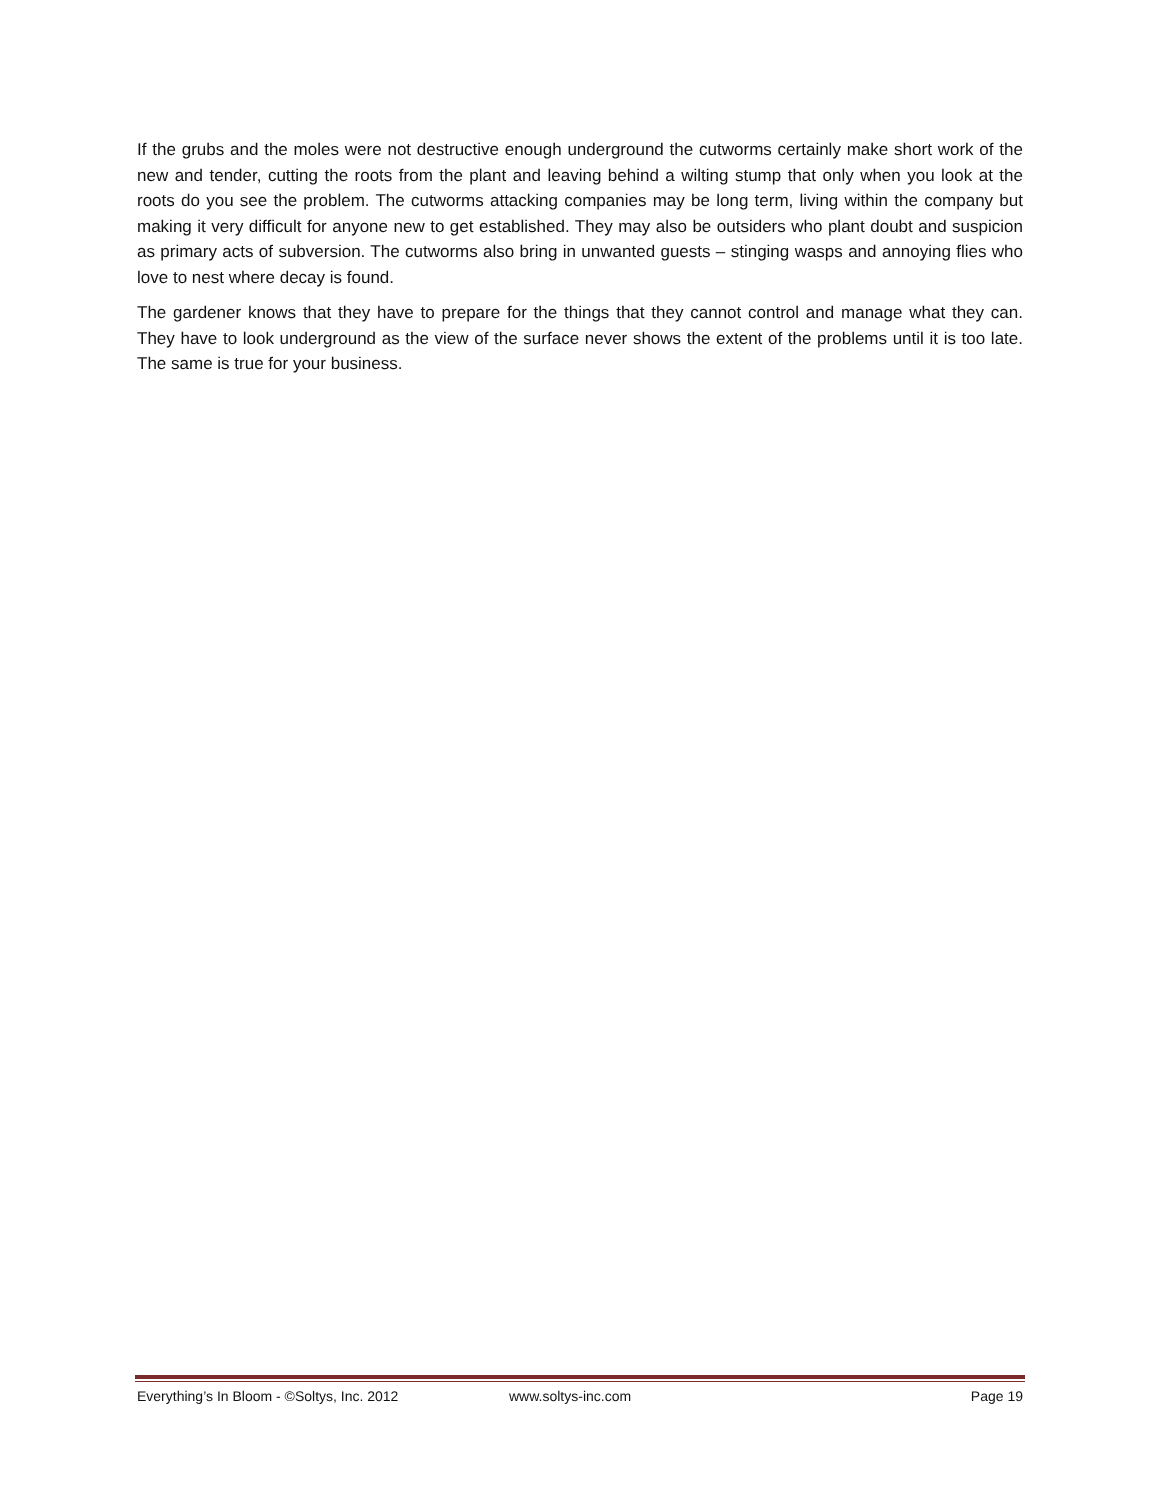If the grubs and the moles were not destructive enough underground the cutworms certainly make short work of the new and tender, cutting the roots from the plant and leaving behind a wilting stump that only when you look at the roots do you see the problem. The cutworms attacking companies may be long term, living within the company but making it very difficult for anyone new to get established. They may also be outsiders who plant doubt and suspicion as primary acts of subversion. The cutworms also bring in unwanted guests – stinging wasps and annoying flies who love to nest where decay is found.
The gardener knows that they have to prepare for the things that they cannot control and manage what they can. They have to look underground as the view of the surface never shows the extent of the problems until it is too late. The same is true for your business.
Everything’s In Bloom - ©Soltys, Inc. 2012 www.soltys-inc.com Page 19